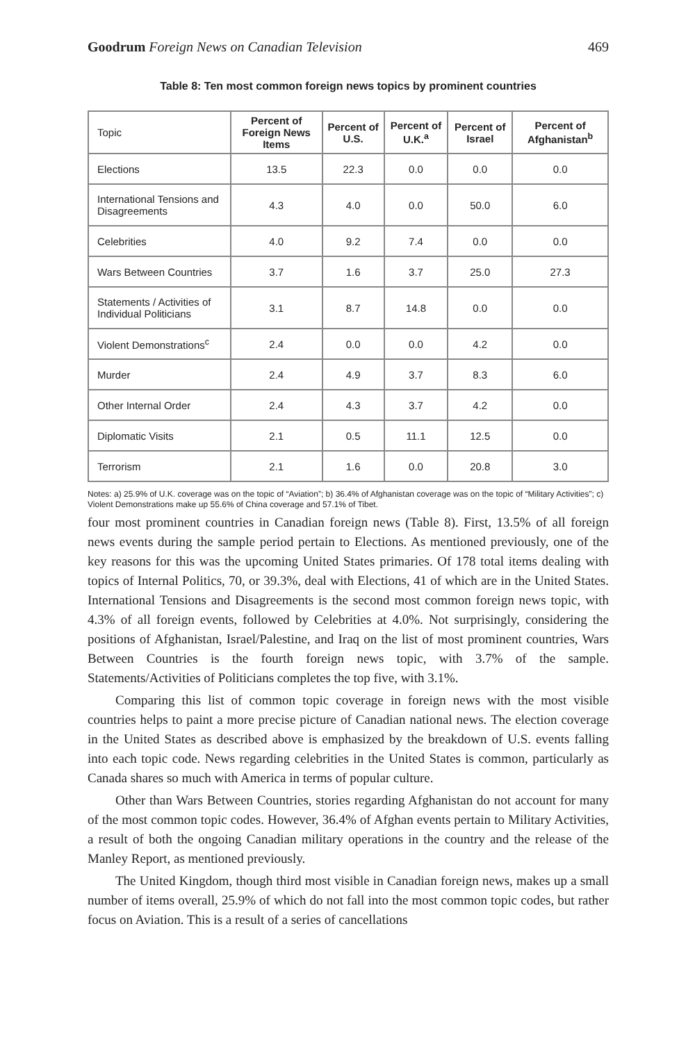Goodrum Foreign News on Canadian Television 469
Table 8: Ten most common foreign news topics by prominent countries
| Topic | Percent of Foreign News Items | Percent of U.S. | Percent of U.K.<sup>a</sup> | Percent of Israel | Percent of Afghanistan<sup>b</sup> |
| --- | --- | --- | --- | --- | --- |
| Elections | 13.5 | 22.3 | 0.0 | 0.0 | 0.0 |
| International Tensions and Disagreements | 4.3 | 4.0 | 0.0 | 50.0 | 6.0 |
| Celebrities | 4.0 | 9.2 | 7.4 | 0.0 | 0.0 |
| Wars Between Countries | 3.7 | 1.6 | 3.7 | 25.0 | 27.3 |
| Statements / Activities of Individual Politicians | 3.1 | 8.7 | 14.8 | 0.0 | 0.0 |
| Violent Demonstrations<sup>c</sup> | 2.4 | 0.0 | 0.0 | 4.2 | 0.0 |
| Murder | 2.4 | 4.9 | 3.7 | 8.3 | 6.0 |
| Other Internal Order | 2.4 | 4.3 | 3.7 | 4.2 | 0.0 |
| Diplomatic Visits | 2.1 | 0.5 | 11.1 | 12.5 | 0.0 |
| Terrorism | 2.1 | 1.6 | 0.0 | 20.8 | 3.0 |
Notes: a) 25.9% of U.K. coverage was on the topic of “Aviation”; b) 36.4% of Afghanistan coverage was on the topic of “Military Activities”; c) Violent Demonstrations make up 55.6% of China coverage and 57.1% of Tibet.
four most prominent countries in Canadian foreign news (Table 8). First, 13.5% of all foreign news events during the sample period pertain to Elections. As mentioned previously, one of the key reasons for this was the upcoming United States primaries. Of 178 total items dealing with topics of Internal Politics, 70, or 39.3%, deal with Elections, 41 of which are in the United States. International Tensions and Disagreements is the second most common foreign news topic, with 4.3% of all foreign events, followed by Celebrities at 4.0%. Not surprisingly, considering the positions of Afghanistan, Israel/Palestine, and Iraq on the list of most prominent countries, Wars Between Countries is the fourth foreign news topic, with 3.7% of the sample. Statements/Activities of Politicians completes the top five, with 3.1%.
Comparing this list of common topic coverage in foreign news with the most visible countries helps to paint a more precise picture of Canadian national news. The election coverage in the United States as described above is emphasized by the breakdown of U.S. events falling into each topic code. News regarding celebrities in the United States is common, particularly as Canada shares so much with America in terms of popular culture.
Other than Wars Between Countries, stories regarding Afghanistan do not account for many of the most common topic codes. However, 36.4% of Afghan events pertain to Military Activities, a result of both the ongoing Canadian military operations in the country and the release of the Manley Report, as mentioned previously.
The United Kingdom, though third most visible in Canadian foreign news, makes up a small number of items overall, 25.9% of which do not fall into the most common topic codes, but rather focus on Aviation. This is a result of a series of cancellations